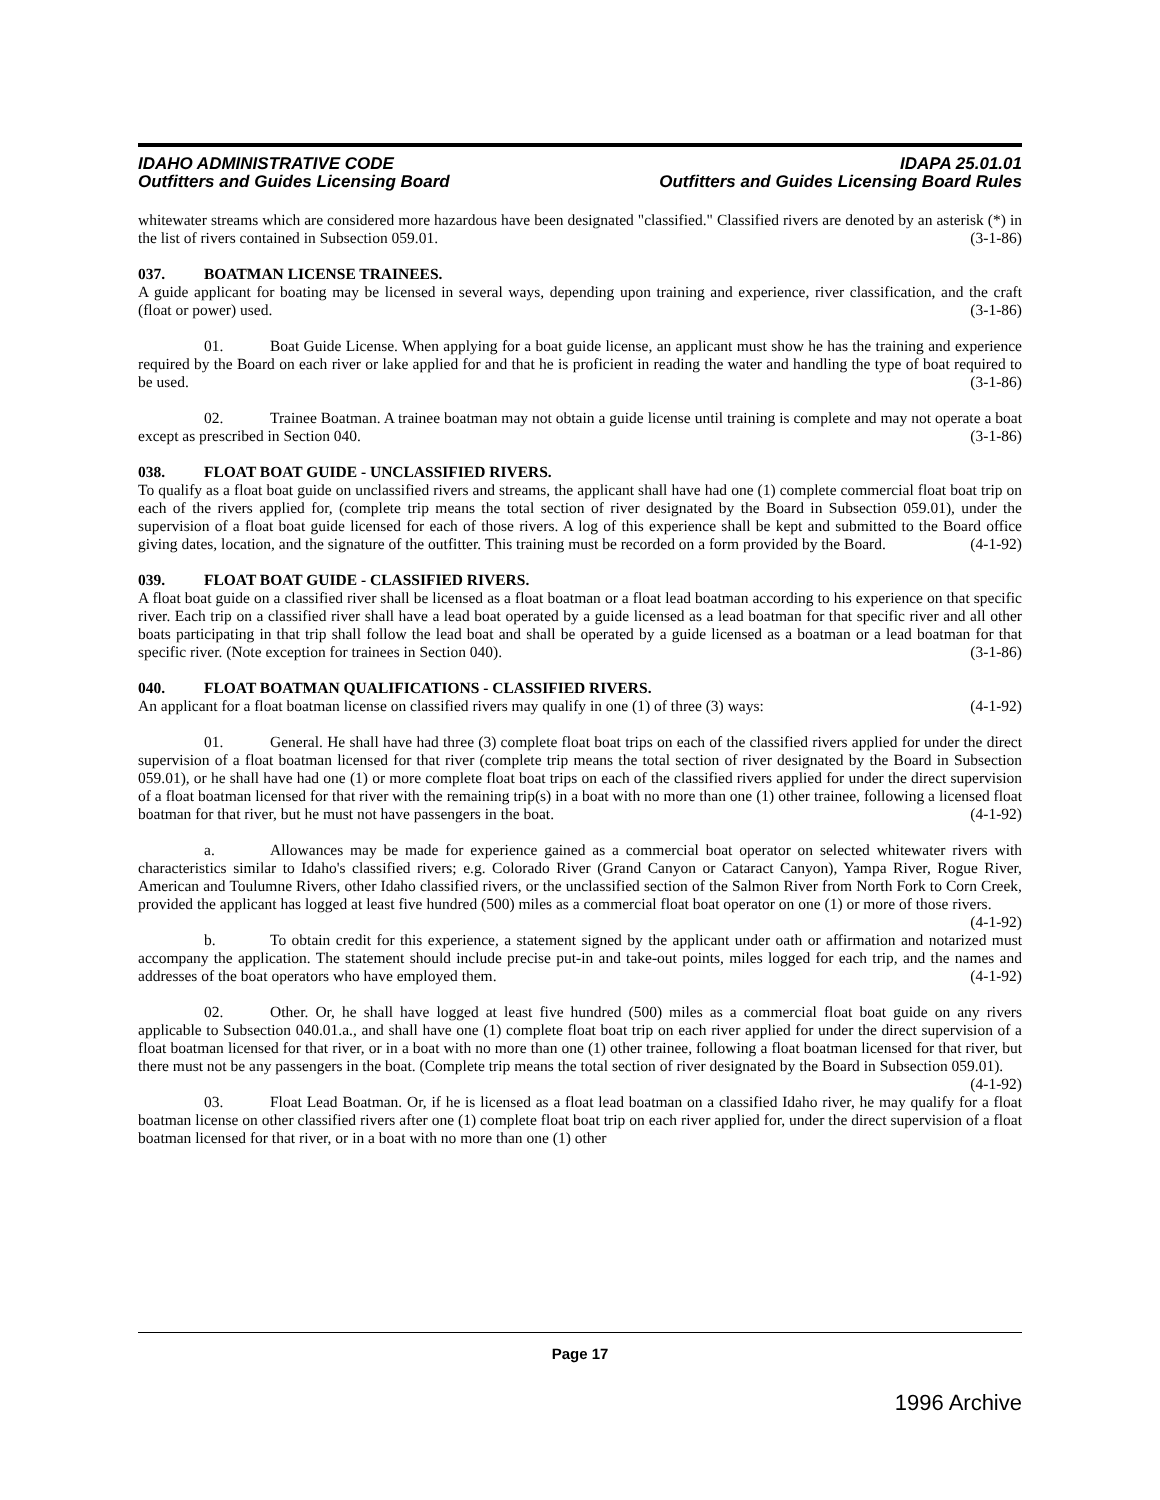IDAHO ADMINISTRATIVE CODE
Outfitters and Guides Licensing Board
IDAPA 25.01.01
Outfitters and Guides Licensing Board Rules
whitewater streams which are considered more hazardous have been designated "classified." Classified rivers are denoted by an asterisk (*) in the list of rivers contained in Subsection 059.01. (3-1-86)
037. BOATMAN LICENSE TRAINEES.
A guide applicant for boating may be licensed in several ways, depending upon training and experience, river classification, and the craft (float or power) used. (3-1-86)
01. Boat Guide License. When applying for a boat guide license, an applicant must show he has the training and experience required by the Board on each river or lake applied for and that he is proficient in reading the water and handling the type of boat required to be used. (3-1-86)
02. Trainee Boatman. A trainee boatman may not obtain a guide license until training is complete and may not operate a boat except as prescribed in Section 040. (3-1-86)
038. FLOAT BOAT GUIDE - UNCLASSIFIED RIVERS.
To qualify as a float boat guide on unclassified rivers and streams, the applicant shall have had one (1) complete commercial float boat trip on each of the rivers applied for, (complete trip means the total section of river designated by the Board in Subsection 059.01), under the supervision of a float boat guide licensed for each of those rivers. A log of this experience shall be kept and submitted to the Board office giving dates, location, and the signature of the outfitter. This training must be recorded on a form provided by the Board. (4-1-92)
039. FLOAT BOAT GUIDE - CLASSIFIED RIVERS.
A float boat guide on a classified river shall be licensed as a float boatman or a float lead boatman according to his experience on that specific river. Each trip on a classified river shall have a lead boat operated by a guide licensed as a lead boatman for that specific river and all other boats participating in that trip shall follow the lead boat and shall be operated by a guide licensed as a boatman or a lead boatman for that specific river. (Note exception for trainees in Section 040). (3-1-86)
040. FLOAT BOATMAN QUALIFICATIONS - CLASSIFIED RIVERS.
An applicant for a float boatman license on classified rivers may qualify in one (1) of three (3) ways: (4-1-92)
01. General. He shall have had three (3) complete float boat trips on each of the classified rivers applied for under the direct supervision of a float boatman licensed for that river (complete trip means the total section of river designated by the Board in Subsection 059.01), or he shall have had one (1) or more complete float boat trips on each of the classified rivers applied for under the direct supervision of a float boatman licensed for that river with the remaining trip(s) in a boat with no more than one (1) other trainee, following a licensed float boatman for that river, but he must not have passengers in the boat. (4-1-92)
a. Allowances may be made for experience gained as a commercial boat operator on selected whitewater rivers with characteristics similar to Idaho's classified rivers; e.g. Colorado River (Grand Canyon or Cataract Canyon), Yampa River, Rogue River, American and Toulumne Rivers, other Idaho classified rivers, or the unclassified section of the Salmon River from North Fork to Corn Creek, provided the applicant has logged at least five hundred (500) miles as a commercial float boat operator on one (1) or more of those rivers. (4-1-92)
b. To obtain credit for this experience, a statement signed by the applicant under oath or affirmation and notarized must accompany the application. The statement should include precise put-in and take-out points, miles logged for each trip, and the names and addresses of the boat operators who have employed them. (4-1-92)
02. Other. Or, he shall have logged at least five hundred (500) miles as a commercial float boat guide on any rivers applicable to Subsection 040.01.a., and shall have one (1) complete float boat trip on each river applied for under the direct supervision of a float boatman licensed for that river, or in a boat with no more than one (1) other trainee, following a float boatman licensed for that river, but there must not be any passengers in the boat. (Complete trip means the total section of river designated by the Board in Subsection 059.01). (4-1-92)
03. Float Lead Boatman. Or, if he is licensed as a float lead boatman on a classified Idaho river, he may qualify for a float boatman license on other classified rivers after one (1) complete float boat trip on each river applied for, under the direct supervision of a float boatman licensed for that river, or in a boat with no more than one (1) other
Page 17
1996 Archive